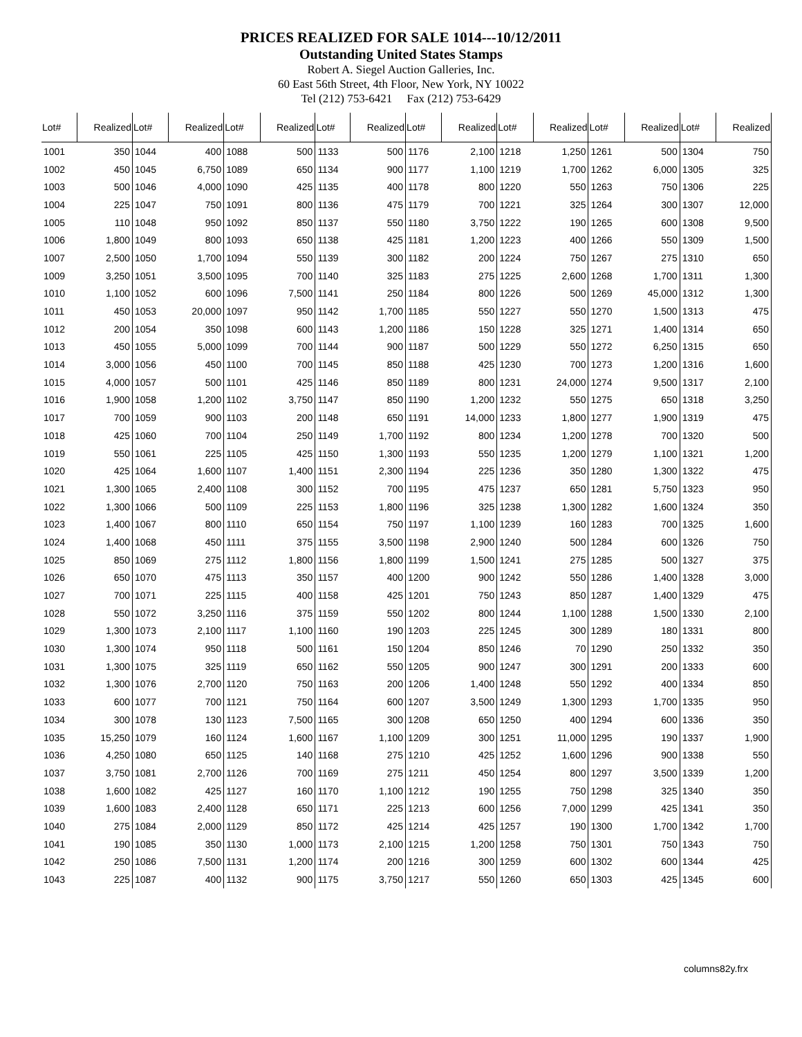PRICES REALIZED FOR SALE 1014---10/12/2011
Outstanding United States Stamps
Robert A. Siegel Auction Galleries, Inc.
60 East 56th Street, 4th Floor, New York, NY 10022
Tel (212) 753-6421 Fax (212) 753-6429
| Lot# | Realized | Lot# | Realized | Lot# | Realized | Lot# | Realized | Lot# | Realized | Lot# | Realized | Lot# | Realized | Lot# | Realized |
| --- | --- | --- | --- | --- | --- | --- | --- | --- | --- | --- | --- | --- | --- | --- | --- |
| 1001 | 350 | 1044 | 400 | 1088 | 500 | 1133 | 500 | 1176 | 2,100 | 1218 | 1,250 | 1261 | 500 | 1304 | 750 |
| 1002 | 450 | 1045 | 6,750 | 1089 | 650 | 1134 | 900 | 1177 | 1,100 | 1219 | 1,700 | 1262 | 6,000 | 1305 | 325 |
| 1003 | 500 | 1046 | 4,000 | 1090 | 425 | 1135 | 400 | 1178 | 800 | 1220 | 550 | 1263 | 750 | 1306 | 225 |
| 1004 | 225 | 1047 | 750 | 1091 | 800 | 1136 | 475 | 1179 | 700 | 1221 | 325 | 1264 | 300 | 1307 | 12,000 |
| 1005 | 110 | 1048 | 950 | 1092 | 850 | 1137 | 550 | 1180 | 3,750 | 1222 | 190 | 1265 | 600 | 1308 | 9,500 |
| 1006 | 1,800 | 1049 | 800 | 1093 | 650 | 1138 | 425 | 1181 | 1,200 | 1223 | 400 | 1266 | 550 | 1309 | 1,500 |
| 1007 | 2,500 | 1050 | 1,700 | 1094 | 550 | 1139 | 300 | 1182 | 200 | 1224 | 750 | 1267 | 275 | 1310 | 650 |
| 1009 | 3,250 | 1051 | 3,500 | 1095 | 700 | 1140 | 325 | 1183 | 275 | 1225 | 2,600 | 1268 | 1,700 | 1311 | 1,300 |
| 1010 | 1,100 | 1052 | 600 | 1096 | 7,500 | 1141 | 250 | 1184 | 800 | 1226 | 500 | 1269 | 45,000 | 1312 | 1,300 |
| 1011 | 450 | 1053 | 20,000 | 1097 | 950 | 1142 | 1,700 | 1185 | 550 | 1227 | 550 | 1270 | 1,500 | 1313 | 475 |
| 1012 | 200 | 1054 | 350 | 1098 | 600 | 1143 | 1,200 | 1186 | 150 | 1228 | 325 | 1271 | 1,400 | 1314 | 650 |
| 1013 | 450 | 1055 | 5,000 | 1099 | 700 | 1144 | 900 | 1187 | 500 | 1229 | 550 | 1272 | 6,250 | 1315 | 650 |
| 1014 | 3,000 | 1056 | 450 | 1100 | 700 | 1145 | 850 | 1188 | 425 | 1230 | 700 | 1273 | 1,200 | 1316 | 1,600 |
| 1015 | 4,000 | 1057 | 500 | 1101 | 425 | 1146 | 850 | 1189 | 800 | 1231 | 24,000 | 1274 | 9,500 | 1317 | 2,100 |
| 1016 | 1,900 | 1058 | 1,200 | 1102 | 3,750 | 1147 | 850 | 1190 | 1,200 | 1232 | 550 | 1275 | 650 | 1318 | 3,250 |
| 1017 | 700 | 1059 | 900 | 1103 | 200 | 1148 | 650 | 1191 | 14,000 | 1233 | 1,800 | 1277 | 1,900 | 1319 | 475 |
| 1018 | 425 | 1060 | 700 | 1104 | 250 | 1149 | 1,700 | 1192 | 800 | 1234 | 1,200 | 1278 | 700 | 1320 | 500 |
| 1019 | 550 | 1061 | 225 | 1105 | 425 | 1150 | 1,300 | 1193 | 550 | 1235 | 1,200 | 1279 | 1,100 | 1321 | 1,200 |
| 1020 | 425 | 1064 | 1,600 | 1107 | 1,400 | 1151 | 2,300 | 1194 | 225 | 1236 | 350 | 1280 | 1,300 | 1322 | 475 |
| 1021 | 1,300 | 1065 | 2,400 | 1108 | 300 | 1152 | 700 | 1195 | 475 | 1237 | 650 | 1281 | 5,750 | 1323 | 950 |
| 1022 | 1,300 | 1066 | 500 | 1109 | 225 | 1153 | 1,800 | 1196 | 325 | 1238 | 1,300 | 1282 | 1,600 | 1324 | 350 |
| 1023 | 1,400 | 1067 | 800 | 1110 | 650 | 1154 | 750 | 1197 | 1,100 | 1239 | 160 | 1283 | 700 | 1325 | 1,600 |
| 1024 | 1,400 | 1068 | 450 | 1111 | 375 | 1155 | 3,500 | 1198 | 2,900 | 1240 | 500 | 1284 | 600 | 1326 | 750 |
| 1025 | 850 | 1069 | 275 | 1112 | 1,800 | 1156 | 1,800 | 1199 | 1,500 | 1241 | 275 | 1285 | 500 | 1327 | 375 |
| 1026 | 650 | 1070 | 475 | 1113 | 350 | 1157 | 400 | 1200 | 900 | 1242 | 550 | 1286 | 1,400 | 1328 | 3,000 |
| 1027 | 700 | 1071 | 225 | 1115 | 400 | 1158 | 425 | 1201 | 750 | 1243 | 850 | 1287 | 1,400 | 1329 | 475 |
| 1028 | 550 | 1072 | 3,250 | 1116 | 375 | 1159 | 550 | 1202 | 800 | 1244 | 1,100 | 1288 | 1,500 | 1330 | 2,100 |
| 1029 | 1,300 | 1073 | 2,100 | 1117 | 1,100 | 1160 | 190 | 1203 | 225 | 1245 | 300 | 1289 | 180 | 1331 | 800 |
| 1030 | 1,300 | 1074 | 950 | 1118 | 500 | 1161 | 150 | 1204 | 850 | 1246 | 70 | 1290 | 250 | 1332 | 350 |
| 1031 | 1,300 | 1075 | 325 | 1119 | 650 | 1162 | 550 | 1205 | 900 | 1247 | 300 | 1291 | 200 | 1333 | 600 |
| 1032 | 1,300 | 1076 | 2,700 | 1120 | 750 | 1163 | 200 | 1206 | 1,400 | 1248 | 550 | 1292 | 400 | 1334 | 850 |
| 1033 | 600 | 1077 | 700 | 1121 | 750 | 1164 | 600 | 1207 | 3,500 | 1249 | 1,300 | 1293 | 1,700 | 1335 | 950 |
| 1034 | 300 | 1078 | 130 | 1123 | 7,500 | 1165 | 300 | 1208 | 650 | 1250 | 400 | 1294 | 600 | 1336 | 350 |
| 1035 | 15,250 | 1079 | 160 | 1124 | 1,600 | 1167 | 1,100 | 1209 | 300 | 1251 | 11,000 | 1295 | 190 | 1337 | 1,900 |
| 1036 | 4,250 | 1080 | 650 | 1125 | 140 | 1168 | 275 | 1210 | 425 | 1252 | 1,600 | 1296 | 900 | 1338 | 550 |
| 1037 | 3,750 | 1081 | 2,700 | 1126 | 700 | 1169 | 275 | 1211 | 450 | 1254 | 800 | 1297 | 3,500 | 1339 | 1,200 |
| 1038 | 1,600 | 1082 | 425 | 1127 | 160 | 1170 | 1,100 | 1212 | 190 | 1255 | 750 | 1298 | 325 | 1340 | 350 |
| 1039 | 1,600 | 1083 | 2,400 | 1128 | 650 | 1171 | 225 | 1213 | 600 | 1256 | 7,000 | 1299 | 425 | 1341 | 350 |
| 1040 | 275 | 1084 | 2,000 | 1129 | 850 | 1172 | 425 | 1214 | 425 | 1257 | 190 | 1300 | 1,700 | 1342 | 1,700 |
| 1041 | 190 | 1085 | 350 | 1130 | 1,000 | 1173 | 2,100 | 1215 | 1,200 | 1258 | 750 | 1301 | 750 | 1343 | 750 |
| 1042 | 250 | 1086 | 7,500 | 1131 | 1,200 | 1174 | 200 | 1216 | 300 | 1259 | 600 | 1302 | 600 | 1344 | 425 |
| 1043 | 225 | 1087 | 400 | 1132 | 900 | 1175 | 3,750 | 1217 | 550 | 1260 | 650 | 1303 | 425 | 1345 | 600 |
columns82y.frx